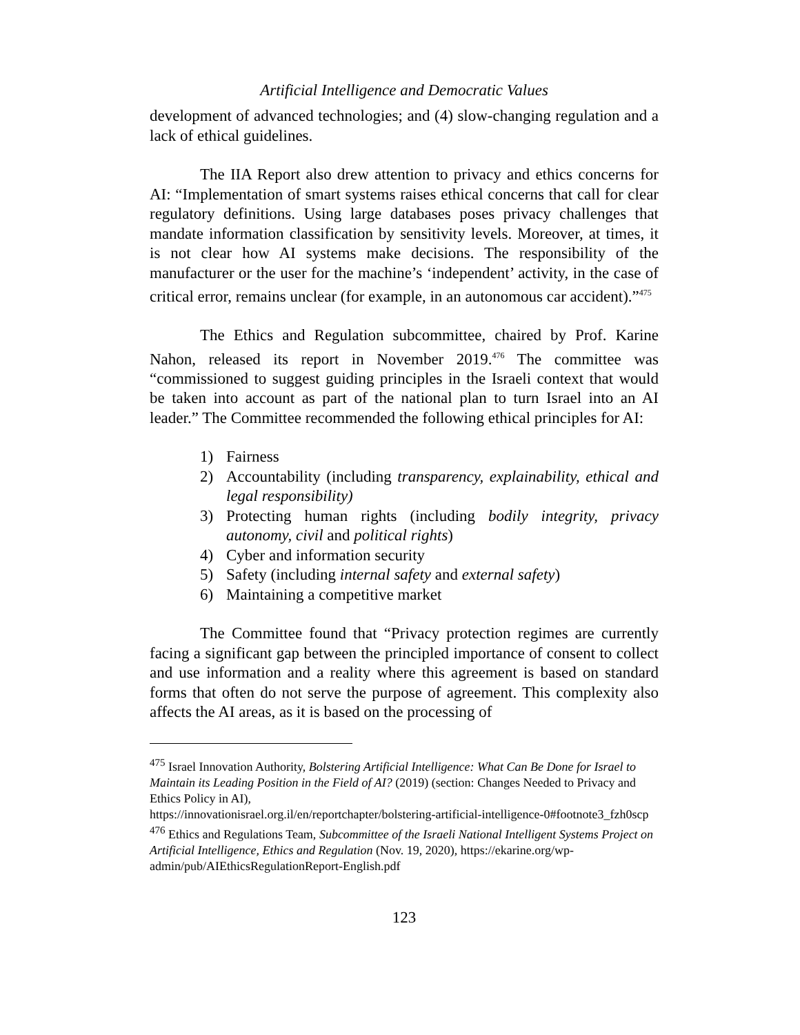Artificial Intelligence and Democratic Values
development of advanced technologies; and (4) slow-changing regulation and a lack of ethical guidelines.
The IIA Report also drew attention to privacy and ethics concerns for AI: “Implementation of smart systems raises ethical concerns that call for clear regulatory definitions. Using large databases poses privacy challenges that mandate information classification by sensitivity levels. Moreover, at times, it is not clear how AI systems make decisions. The responsibility of the manufacturer or the user for the machine’s ‘independent’ activity, in the case of critical error, remains unclear (for example, in an autonomous car accident).”<sup>475</sup>
The Ethics and Regulation subcommittee, chaired by Prof. Karine Nahon, released its report in November 2019.<sup>476</sup> The committee was “commissioned to suggest guiding principles in the Israeli context that would be taken into account as part of the national plan to turn Israel into an AI leader.” The Committee recommended the following ethical principles for AI:
1) Fairness
2) Accountability (including transparency, explainability, ethical and legal responsibility)
3) Protecting human rights (including bodily integrity, privacy autonomy, civil and political rights)
4) Cyber and information security
5) Safety (including internal safety and external safety)
6) Maintaining a competitive market
The Committee found that “Privacy protection regimes are currently facing a significant gap between the principled importance of consent to collect and use information and a reality where this agreement is based on standard forms that often do not serve the purpose of agreement. This complexity also affects the AI areas, as it is based on the processing of
<sup>475</sup> Israel Innovation Authority, Bolstering Artificial Intelligence: What Can Be Done for Israel to Maintain its Leading Position in the Field of AI? (2019) (section: Changes Needed to Privacy and Ethics Policy in AI),
https://innovationisrael.org.il/en/reportchapter/bolstering-artificial-intelligence-0#footnote3_fzh0scp
<sup>476</sup> Ethics and Regulations Team, Subcommittee of the Israeli National Intelligent Systems Project on Artificial Intelligence, Ethics and Regulation (Nov. 19, 2020), https://ekarine.org/wp-admin/pub/AIEthicsRegulationReport-English.pdf
123